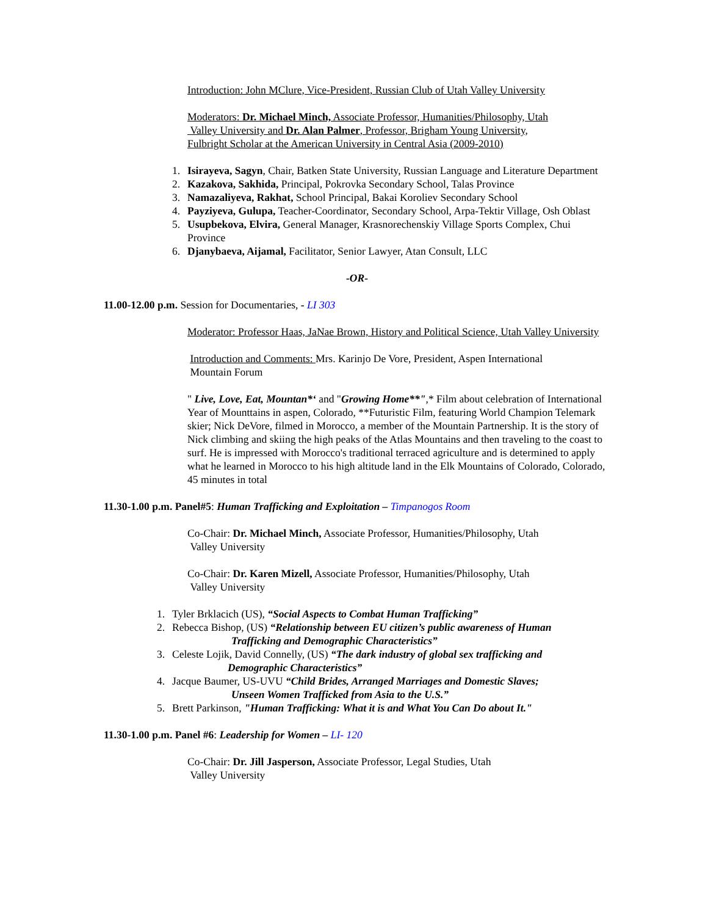Introduction: John MClure, Vice-President, Russian Club of Utah Valley University
Moderators: Dr. Michael Minch, Associate Professor, Humanities/Philosophy, Utah
Valley University and Dr. Alan Palmer, Professor, Brigham Young University,
Fulbright Scholar at the American University in Central Asia (2009-2010)
1. Isirayeva, Sagyn, Chair, Batken State University, Russian Language and Literature Department
2. Kazakova, Sakhida, Principal, Pokrovka Secondary School, Talas Province
3. Namazaliyeva, Rakhat, School Principal, Bakai Koroliev Secondary School
4. Payziyeva, Gulupa, Teacher-Coordinator, Secondary School, Arpa-Tektir Village, Osh Oblast
5. Usupbekova, Elvira, General Manager, Krasnorechenskiy Village Sports Complex, Chui Province
6. Djanybaeva, Aijamal, Facilitator, Senior Lawyer, Atan Consult, LLC
-OR-
11.00-12.00 p.m. Session for Documentaries, - LI 303
Moderator: Professor Haas, JaNae Brown, History and Political Science, Utah Valley University
Introduction and Comments: Mrs. Karinjo De Vore, President, Aspen International
Mountain Forum
" Live, Love, Eat, Mountan*‘ and "Growing Home**",* Film about celebration of International Year of Mounttains in aspen, Colorado, **Futuristic Film, featuring World Champion Telemark skier; Nick DeVore, filmed in Morocco, a member of the Mountain Partnership. It is the story of Nick climbing and skiing the high peaks of the Atlas Mountains and then traveling to the coast to surf. He is impressed with Morocco's traditional terraced agriculture and is determined to apply what he learned in Morocco to his high altitude land in the Elk Mountains of Colorado, Colorado, 45 minutes in total
11.30-1.00 p.m. Panel#5: Human Trafficking and Exploitation – Timpanogos Room
Co-Chair: Dr. Michael Minch, Associate Professor, Humanities/Philosophy, Utah
Valley University
Co-Chair: Dr. Karen Mizell, Associate Professor, Humanities/Philosophy, Utah
Valley University
1. Tyler Brklacich (US), “Social Aspects to Combat Human Trafficking”
2. Rebecca Bishop, (US) “Relationship between EU citizen’s public awareness of Human
Trafficking and Demographic Characteristics”
3. Celeste Lojik, David Connelly, (US) “The dark industry of global sex trafficking and
Demographic Characteristics”
4. Jacque Baumer, US-UVU “Child Brides, Arranged Marriages and Domestic Slaves;
Unseen Women Trafficked from Asia to the U.S.”
5. Brett Parkinson, "Human Trafficking: What it is and What You Can Do about It."
11.30-1.00 p.m. Panel #6: Leadership for Women – LI- 120
Co-Chair: Dr. Jill Jasperson, Associate Professor, Legal Studies, Utah
Valley University